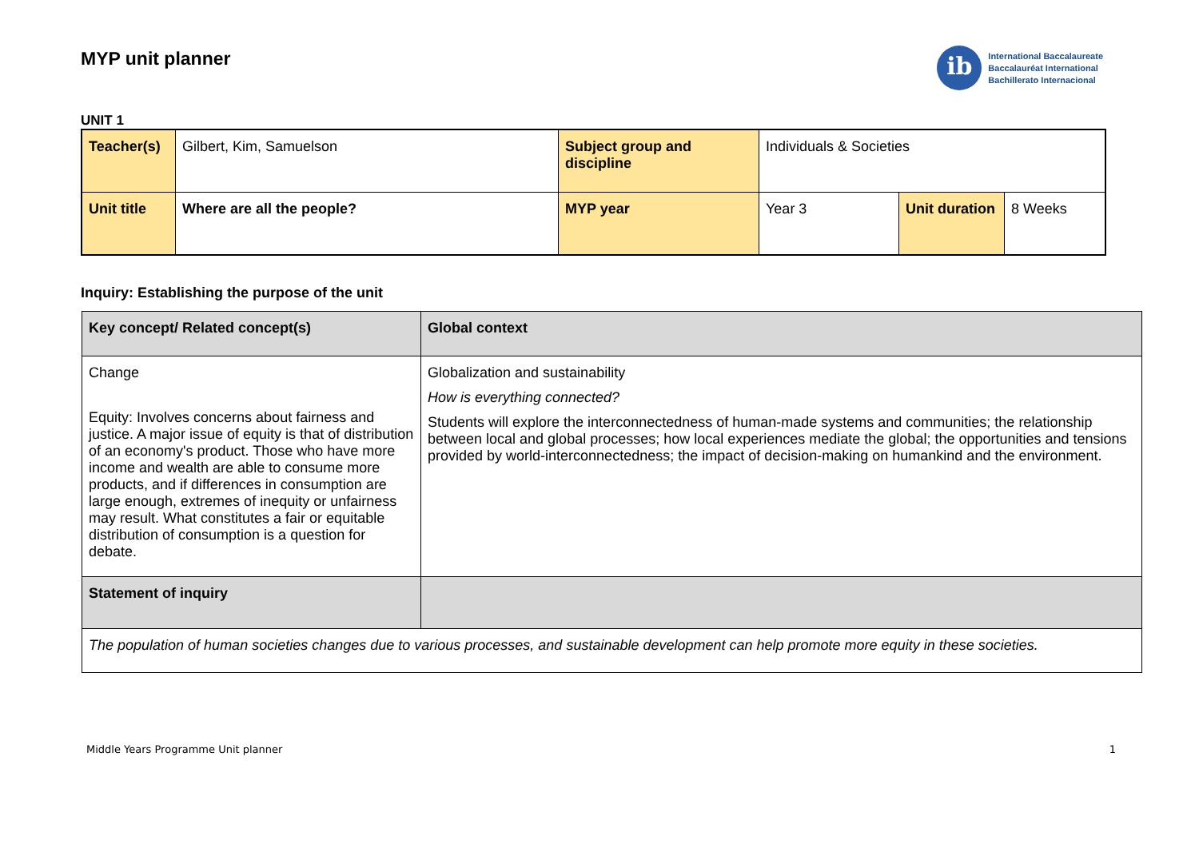MYP unit planner
ib
International Baccalaureate
Baccalauréat International
Bachillerato Internacional
UNIT 1
| Teacher(s) | Gilbert, Kim, Samuelson | Subject group and discipline | Individuals & Societies | | |
| Unit title | Where are all the people? | MYP year | Year 3 | Unit duration | 8 Weeks |
Inquiry: Establishing the purpose of the unit
| Key concept/ Related concept(s) | Global context |
| Change Equity: Involves concerns about fairness and justice. A major issue of equity is that of distribution of an economy's product. Those who have more income and wealth are able to consume more products, and if differences in consumption are large enough, extremes of inequity or unfairness may result. What constitutes a fair or equitable distribution of consumption is a question for debate. | Globalization and sustainability How is everything connected? Students will explore the interconnectedness of human-made systems and communities; the relationship between local and global processes; how local experiences mediate the global; the opportunities and tensions provided by world-interconnectedness; the impact of decision-making on humankind and the environment. |
| Statement of inquiry | |
| The population of human societies changes due to various processes, and sustainable development can help promote more equity in these societies. | |
Middle Years Programme Unit planner 1